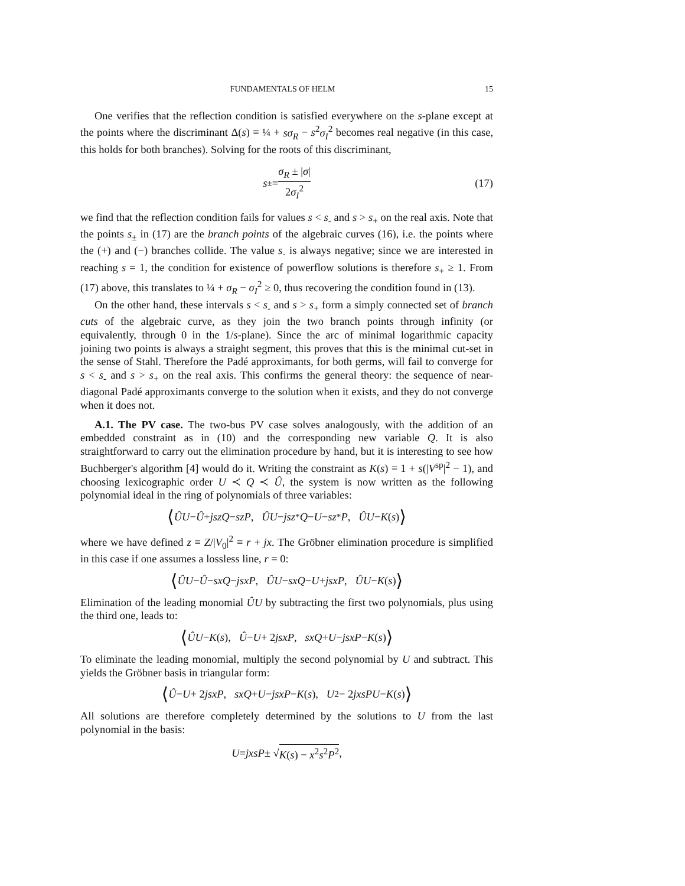FUNDAMENTALS OF HELM 15
One verifies that the reflection condition is satisfied everywhere on the s-plane except at the points where the discriminant Δ(s) ≡ ¼ + sσ<sub>R</sub> − s<sup>2</sup>σ<sub>I</sub><sup>2</sup> becomes real negative (in this case, this holds for both branches). Solving for the roots of this discriminant,
s<sub>±</sub> = σ<sub>R</sub> ± |σ| 2σ<sub>I</sub><sup>2</sup> (17)
we find that the reflection condition fails for values s < s<sub>-</sub> and s > s<sub>+</sub> on the real axis. Note that the points s<sub>±</sub> in (17) are the branch points of the algebraic curves (16), i.e. the points where the (+) and (−) branches collide. The value s<sub>-</sub> is always negative; since we are interested in reaching s = 1, the condition for existence of powerflow solutions is therefore s<sub>+</sub> ≥ 1. From (17) above, this translates to ¼ + σ<sub>R</sub> − σ<sub>I</sub><sup>2</sup> ≥ 0, thus recovering the condition found in (13).
On the other hand, these intervals s < s<sub>-</sub> and s > s<sub>+</sub> form a simply connected set of branch cuts of the algebraic curve, as they join the two branch points through infinity (or equivalently, through 0 in the 1/s-plane). Since the arc of minimal logarithmic capacity joining two points is always a straight segment, this proves that this is the minimal cut-set in the sense of Stahl. Therefore the Padé approximants, for both germs, will fail to converge for s < s<sub>-</sub> and s > s<sub>+</sub> on the real axis. This confirms the general theory: the sequence of near-diagonal Padé approximants converge to the solution when it exists, and they do not converge when it does not.
A.1. The PV case. The two-bus PV case solves analogously, with the addition of an embedded constraint as in (10) and the corresponding new variable Q. It is also straightforward to carry out the elimination procedure by hand, but it is interesting to see how Buchberger's algorithm [4] would do it. Writing the constraint as K(s) ≡ 1 + s(|V<sup>sp</sup>|<sup>2</sup> − 1), and choosing lexicographic order U ≺ Q ≺ Û, the system is now written as the following polynomial ideal in the ring of polynomials of three variables:
⟨ ÛU − Û + jszQ − szP, ÛU − jsz<sup>*</sup> Q − U − sz<sup>*</sup> P, ÛU − K (s) ⟩
where we have defined z ≡ Z/|V<sub>0</sub>|<sup>2</sup> ≡ r + jx. The Gröbner elimination procedure is simplified in this case if one assumes a lossless line, r = 0:
⟨ ÛU − Û − sxQ − jsxP, ÛU − sxQ − U + jsxP, ÛU − K (s) ⟩
Elimination of the leading monomial ÛU by subtracting the first two polynomials, plus using the third one, leads to:
⟨ ÛU − K (s), Û − U + 2 jsxP, sxQ + U − jsxP − K (s) ⟩
To eliminate the leading monomial, multiply the second polynomial by U and subtract. This yields the Gröbner basis in triangular form:
⟨ Û − U + 2 jsxP, sxQ + U − jsxP − K (s), U<sup>2</sup> − 2 jxsPU − K (s) ⟩
All solutions are therefore completely determined by the solutions to U from the last polynomial in the basis:
U = jxsP ± √ K(s) − x<sup>2</sup>s<sup>2</sup>P<sup>2</sup>,